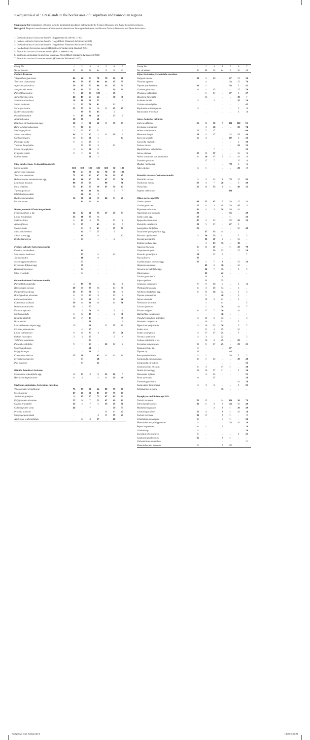Kochjarová et al.: Grasslands in the border area of Carpathian and Pannonian regions
Supplement S4. Comparison of Carex humilis -dominated grasslands belonging to the Festuco-Brometea and Elyno-Seslerietea classes.
Beilage S4. Vergleich verschiedener Carex humilis-dominierter Rasengesellschaften der Klassen Festuco-Brometea und Elyno-Seslerietea.
1. Orthantho luteae-Caricetum humilis (Supplement S3, relevés 11−42)
2. Festuco pallentis-Caricetum humilis (Hegedüšová Vantarová & Škodová 2014)
3. Orthantho luteae-Caricetum humilis (Hegedüšová Vantarová & Škodová 2014)
4. Poo badensis-Caricetum humilis (Hegedüšová Vantarová & Škodová 2014)
5. Pulsatillo slavicae-Caricetum humilis (Tab. 1, relevés 1−9)
6. Saxifrago paniculatae-Seslerietum cearuleae (Hegedüšová Vantarová & Škodová 2014)
7. Pulsatillo slavicae-Caricetum humilis (Kliment & Valachovič 2007)
| Group No. | 1 | 2 | 3 | 4 | 5 | 6 | 7 |
| --- | --- | --- | --- | --- | --- | --- | --- |
| No. of relevés | 32 | 99 | 30 | 64 | 9 | 20 | 43 |
| Festuco-Brometea | | | | | | | |
| Tithymalus cyparissias | 84 | 68 | 73 | 78 | 78 | 80 | 88 |
| Teucrium chamaedrys | 94 | 59 | 87 | 89 | 44 | 45 | 35 |
| Asperula cynanchica | 59 | 65 | 53 | 69 | 33 | 35 | 51 |
| Sanguisorba minor | 28 | 90 | 73 | 34 | . | 30 | 19 |
| Potentilla arenaria | 9 | 58 | 10 | 100 | . | 25 | . |
| Anthyllis vulneraria | 44 | 45 | 63 | 42 | . | 30 | 30 |
| Scabiosa ochroleuca | 28 | 41 | 20 | 55 | . | . | 2 |
| Salvia pratensis | 3 | 23 | 70 | 61 | . | 10 | . |
| Securigera varia | 25 | 25 | 10 | 16 | 11 | 45 | 65 |
| Koeleria macrantha | . | 29 | 33 | 63 | . | 5 | . |
| Pilosella bauhinii | 6 | 45 | 30 | 28 | . | 15 | 5 |
| Acosta rhenana | 28 | 20 | . | 48 | . | . | . |
| Dianthus carthusianorum agg. | 28 | 2 | 50 | 20 | 11 | 35 | 19 |
| Bothriochloa ischaemum | 9 | 37 | 13 | . | . | . | . |
| Medicago falcata | 3 | 10 | 37 | 31 | . | . | 2 |
| Salvia verticillata | 44 | 5 | 33 | 2 | 11 | 20 | 2 |
| Carlina vulgaris | 19 | 13 | 20 | 5 | . | . | 12 |
| Plantago media | 9 | 5 | 67 | 2 | . | . | . |
| Thesium linophyllon | . | 17 | 23 | 3 | . | 10 | . |
| Carex caryophyllea | 3 | 6 | 30 | 9 | . | . | . |
| Fragaria viridis | 9 | 2 | 10 | 11 | . | . | . |
| Galium verum | . | 1 | 20 | 2 | . | . | . |
| Stipo pulcherrimae-Festucetalia pallentis | | | | | | | |
| Carex humilis | 100 | 100 | 100 | 100 | 100 | 30 | 100 |
| Anthericum ramosum | 91 | 63 | 77 | 52 | 78 | 75 | 100 |
| Teucrium montanum | 72 | 90 | 63 | 67 | 56 | 30 | 65 |
| Helianthemum nummularium agg. | 81 | 68 | 67 | 59 | 67 | 25 | 56 |
| Leontodon incanus | 88 | 65 | 67 | . | 89 | . | 58 |
| Inula ensifolia | 72 | 43 | 57 | 39 | 67 | 70 | 63 |
| Thymus praecox | . | 96 | 40 | 34 | . | 5 | 7 |
| Globularia punctata | . | 68 | 63 | 3 | . | . | . |
| Bupleurum falcatum | 16 | 28 | 20 | 19 | 44 | 15 | 21 |
| Rhodax canus | . | 34 | 10 | 41 | . | . | . |
| Bromo pannonici-Festucion pallentis | | | | | | | |
| Festuca pallens s. lat. | 34 | 82 | 20 | 75 | 67 | 65 | 53 |
| Linum tenuifolium | 25 | 81 | 37 | 16 | . | . | . |
| Melica ciliata | 6 | 39 | 3 | 73 | . | 15 | 9 |
| Allium flavum | 9 | 27 | . | 63 | . | 10 | 2 |
| Stachys recta | . | 19 | 3 | 61 | . | 25 | 16 |
| Stipa pulcherrima | . | 24 | 7 | 27 | . | 5 | . |
| Silene otites agg. | . | 30 | . | 9 | . | . | 12 |
| Draba lasiocarpa | . | 10 | . | . | . | 5 | . |
| Festuco pallentis-Caricetum humilis | | | | | | | |
| Fumana procumbens | . | 60 | . | . | . | . | . |
| Scorzonera austriaca | . | 57 | . | 6 | . | 10 | . |
| Jurinea mollis | . | 31 | . | 9 | . | . | . |
| Seseli hippomarathrum | . | 17 | . | . | . | . | . |
| Erysimum diffusum agg. | . | 11 | . | . | . | . | . |
| Hornungia petraea | . | 10 | . | . | . | . | . |
| Stipa eriocaulis | . | 6 | . | . | . | . | . |
| Orthantho luteae-Caricetum humilis | | | | | | | |
| Potentilla heptaphylla | 3 | 35 | 97 | . | . | 10 | 9 |
| Hippocrepis comosa | 69 | 18 | 87 | 16 | . | 10 | 37 |
| Pimpinella saxifraga | 22 | 23 | 70 | 5 | . | 20 | 9 |
| Brachypodium pinnatum | 6 | 8 | 63 | 3 | . | 10 | 5 |
| Lotus corniculatus | 3 | 12 | 60 | 5 | . | 10 | 26 |
| Colymbada scabiosa | 59 | 8 | 60 | 14 | . | 10 | 56 |
| Bromus monocladus | 22 | 2 | 57 | . | . | . | . |
| Festuca rupicola | . | 3 | 50 | 6 | . | 5 | 2 |
| Carlina acaulis | 6 | 6 | 47 | . | . | 5 | 30 |
| Knautia kitaibelii | 19 | 2 | 43 | . | . | . | 35 |
| Briza media | . | 1 | 40 | . | . | . | 2 |
| Leucanthemum vulgare agg. | 13 | . | 40 | . | 11 | 25 | 42 |
| Cirsium pannonicum | . | 4 | 37 | . | . | . | . |
| Linum catharticum | 9 | 8 | 33 | 3 | . | 15 | 26 |
| Ophrys insectifera | 3 | 3 | 27 | . | . | 5 | 2 |
| Trifolium montanum | . | . | 23 | . | . | . | . |
| Platanthera bifolia | 9 | 1 | 23 | . | 22 | 10 | 5 |
| Senecio umbrosus | . | . | 20 | . | . | . | . |
| Polygala major | . | 2 | 20 | 2 | . | . | . |
| Campanula sibirica | 25 | 28 | . | 83 | 11 | 10 | 14 |
| Eryngium campestre | . | 17 | . | 48 | . | . | . |
| Poa badensis | . | 17 | . | 42 | . | . | . |
| Diantho lumnitzeri-Seslerion | | | | | | | |
| Campanula rotundifolia agg. | 16 | 23 | 3 | 9 | 22 | 40 | 7 |
| Hieracium bupleuroides | 6 | 3 | . | 2 | 11 | 20 | 49 |
| Saxifrago paniculatae-Seslerietum caeruleae | | | | | | | |
| Vincetoxicum hirundinaria | 75 | 35 | 50 | 44 | 89 | 95 | 81 |
| Seseli osseum | 47 | 56 | 20 | 81 | 67 | 75 | 67 |
| Jovibarba globifera | 16 | 35 | 27 | 73 | 67 | 80 | 91 |
| Polygonatum odoratum | 25 | 9 | 7 | 22 | 67 | 60 | 81 |
| Cyanus triumfettii | 25 | 4 | 7 | 5 | 33 | 65 | 70 |
| Calamagrostis varia | 44 | . | 7 | . | . | 20 | 37 |
| Primula auricula | . | 1 | . | . | 11 | 10 | 42 |
| Saxifraga paniculata | . | . | . | 3 | 11 | 35 | 21 |
| Asplenium x alternifolium | . | 6 | 3 | 27 | . | 40 | . |
| Group No. | 1 | 2 | 3 | 4 | 5 | 6 | 7 |
| --- | --- | --- | --- | --- | --- | --- | --- |
| No. of relevés | 32 | 99 | 30 | 64 | 9 | 20 | 43 |
| Elyno-Seslerietea, Seslerietalia caeruleae | | | | | | | |
| Polygala amara | 38 | 3 | 23 | . | 67 | 15 | 30 |
| Thesium alpinum | . | 4 | . | . | 33 | 15 | 70 |
| Thymus pulcherrimus | 31 | 1 | . | . | 56 | 5 | 42 |
| Carduus glaucinus | 9 | 1 | 13 | . | 11 | 15 | 58 |
| Phyteuma orbiculare | . | 6 | 17 | . | 67 | 5 | 37 |
| Biscutella laevigata | . | 13 | . | . | . | 30 | 7 |
| Scabiosa lucida | 3 | . | 3 | . | . | 35 | 28 |
| Galium anisophyllon | . | . | . | . | . | . | 42 |
| Euphrasia salisburgensis | 3 | . | . | . | . | 5 | 14 |
| Ranunculus breyninus | . | . | . | . | . | 5 | 14 |
| Astero-Seslerion calcariae | | | | | | | |
| Sesleria albicans | 22 | 15 | 50 | 2 | 100 | 100 | 91 |
| Erysimum witmannii | . | 3 | 20 | . | . | 20 | 74 |
| Allium ochroleucum | 13 | 5 | 17 | . | . | . | 60 |
| Minuartia langii | 28 | 4 | 17 | . | 22 | 25 | 49 |
| Kernera saxatilis | 16 | 4 | . | . | 89 | 5 | 33 |
| Coronilla vaginalis | . | . | . | . | . | 5 | 30 |
| Festuca tatrae | . | . | . | . | . | 20 | 23 |
| Buphthalmum salicifolium | . | . | 7 | . | . | . | 23 |
| Acinos alpinus | 25 | 15 | 57 | . | . | 10 | 19 |
| Allium senescens ssp. montanum | 6 | 20 | 17 | 6 | 11 | 10 | 16 |
| Dianthus praecox | . | 17 | 7 | . | . | 25 | 16 |
| Rhodax rupifragus | . | . | . | . | 78 | 5 | 16 |
| Aster alpinus | 3 | 1 | . | . | . | 20 | 12 |
| Pulsatillo slavicae-Caricetum humilis | | | | | | | |
| Pulsatilla slavica | 3 | 3 | 10 | 3 | 78 | 15 | 93 |
| Thalictrum minus | 59 | 4 | 7 | 20 | . | 5 | 49 |
| Viola hirta | 22 | 14 | 53 | 9 | 11 | 40 | 35 |
| Daphne arbuscula | . | . | . | . | 100 | . | . |
| Other species up 20% | | | | | | | |
| Genista pilosa | 66 | 35 | 67 | 5 | 33 | 15 | 21 |
| Galium glaucum | 22 | 8 | 3 | 45 | 33 | 45 | 12 |
| Erysimum odoratum | 44 | 4 | 3 | 28 | 33 | 10 | . |
| Asplenium ruta-muraria | 28 | . | . | . | 56 | . | 49 |
| Sorbus aria agg. | 25 | . | . | . | 11 | . | 33 |
| Epipactis atrorubens | 47 | 3 | 10 | . | 22 | 20 | 33 |
| Pulsatilla subslavica | 28 | 5 | 17 | . | 67 | 5 | . |
| Laserpitium latifolium | 22 | . | . | . | . | 10 | 49 |
| Dorycnium pentaphyllum agg. | . | 47 | 33 | 14 | . | . | . |
| Pilosella officinarum | 3 | 36 | 20 | 11 | . | 5 | 2 |
| Genista germanica | . | 35 | 67 | 5 | . | 15 | . |
| Galium mollugo agg. | . | 3 | 43 | 16 | . | 35 | . |
| Asperula tinctoria | 13 | 11 | 27 | . | 11 | 20 | 79 |
| Origanum vulgare | 3 | . | 20 | 23 | . | 15 | 28 |
| Prunella grandiflora | 28 | . | 17 | 2 | . | . | 7 |
| Poa molinerii | 25 | . | . | . | . | . | . |
| Cardaminopsis arenosa agg. | 25 | 2 | 7 | 3 | . | 15 | 23 |
| Alyssum montanum | . | 65 | 3 | 36 | . | 10 | . |
| Arenaria serpyllifolia agg. | . | 24 | 7 | 16 | . | 5 | 5 |
| Stipa joannis | . | 23 | . | 22 | . | . | . |
| Linaria genistifolia | . | 21 | . | 9 | . | . | . |
| Stipa capillata | . | 21 | . | 25 | . | . | . |
| Juniperus communis | 9 | 9 | 33 | 6 | . | 5 | 14 |
| Plantago lanceolata | 6 | 4 | 23 | 13 | . | 5 | . |
| Achillea millefolium agg. | 6 | 15 | 20 | 34 | . | 5 | 2 |
| Thymus pannonicus | . | 5 | . | 48 | . | 5 | . |
| Acinos arvensis | . | 19 | 3 | 41 | . | 5 | . |
| Verbascum lychnitis | . | 2 | . | 41 | . | . | 5 |
| Lactuca perennis | . | 1 | . | 38 | . | 10 | 7 |
| Echium vulgare | 6 | 17 | 7 | 36 | . | 10 | . |
| Botriochloa ischaemum | . | . | . | 36 | . | . | . |
| Pseudolysimachion spicatum | 3 | 10 | 3 | 33 | . | . | 2 |
| Artemisia campestris | . | 10 | . | 31 | . | 5 | . |
| Hypericum perforatum | 3 | 16 | 10 | 30 | . | 5 | 7 |
| Sedum acre | . | 12 | 3 | 25 | . | 10 | . |
| Sedum sexangulare | 3 | 17 | 17 | 25 | . | 5 | . |
| Veronica austriaca | 3 | 3 | . | 22 | . | . | 2 |
| Festuca valesiaca s. lat. | . | 16 | 3 | 45 | . | 20 | . |
| Geranium sanguineum | 19 | 9 | 17 | 25 | . | 25 | 21 |
| Chamaecytisus sp. | 3 | . | . | . | 67 | . | . |
| Thymus sp. | 13 | . | . | . | 44 | . | . |
| Rosa pimpinellifolia | 3 | 1 | . | . | 33 | 5 | 2 |
| Campanula rapunculoides | 13 | 2 | 10 | . | . | 20 | 40 |
| Campanula carpatica | . | . | . | . | . | . | 35 |
| Chamaecytisus hirsutus | 6 | 3 | . | 17 | 11 | . | 28 |
| Arabis hirsuta agg. | 19 | 16 | 17 | 11 | . | 5 | 26 |
| Hieracium bifidum | . | 3 | 10 | . | . | . | 21 |
| Pinus sylvestris | 9 | . | 17 | . | . | . | 26 |
| Libanotis pyrenaica | . | . | . | . | . | 10 | 26 |
| Cotoneaster tomentosus | 3 | 3 | 3 | . | . | 5 | 21 |
| Cleistogenes serotina | . | . | . | 16 | . | . | . |
| Bryophytes and lichens up 20% | | | | | | | |
| Tortella tortuosa | 59 | 15 | . | 14 | 100 | 30 | 79 |
| Ditrichum flexicaule | 34 | 6 | 3 | 2 | 44 | 10 | 40 |
| Rhytidium rugosum | . | . | 3 | 8 | 11 | 20 | 49 |
| Cladonia pyxidata | 22 | 3 | . | 3 | 11 | 10 | 14 |
| Tortella inclinata | 34 | 8 | . | 2 | 11 | . | 12 |
| Schistidium apocarpum | 13 | . | . | 6 | 11 | . | 33 |
| Homalothecium philippeanum | 3 | . | . | . | 33 | 10 | 28 |
| Bryum argenteum | 6 | 1 | . | 2 | . | . | 28 |
| Cladonia sp. | 3 | . | . | . | . | . | 28 |
| Encalypta streptocarpa | 6 | . | . | . | . | 5 | 21 |
| Cladonia symphycarpa | 22 | . | . | 2 | 11 | . | . |
| Orthotrichum anomalum | . | . | . | . | . | . | 21 |
| Homalothecium lutescens | 9 | . | . | 2 | 22 | . | . |
Kochjarova et al. 2seitig.indd 2 13.08.15 11:26